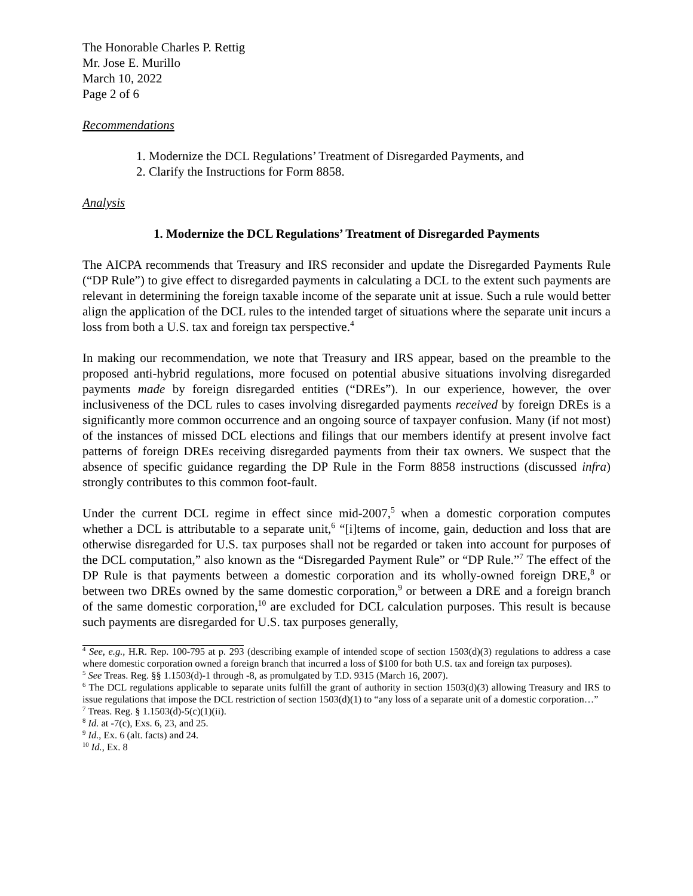The Honorable Charles P. Rettig
Mr. Jose E. Murillo
March 10, 2022
Page 2 of 6
Recommendations
1. Modernize the DCL Regulations’ Treatment of Disregarded Payments, and
2. Clarify the Instructions for Form 8858.
Analysis
1. Modernize the DCL Regulations’ Treatment of Disregarded Payments
The AICPA recommends that Treasury and IRS reconsider and update the Disregarded Payments Rule (“DP Rule”) to give effect to disregarded payments in calculating a DCL to the extent such payments are relevant in determining the foreign taxable income of the separate unit at issue. Such a rule would better align the application of the DCL rules to the intended target of situations where the separate unit incurs a loss from both a U.S. tax and foreign tax perspective.<sup>4</sup>
In making our recommendation, we note that Treasury and IRS appear, based on the preamble to the proposed anti-hybrid regulations, more focused on potential abusive situations involving disregarded payments made by foreign disregarded entities (“DREs”). In our experience, however, the over inclusiveness of the DCL rules to cases involving disregarded payments received by foreign DREs is a significantly more common occurrence and an ongoing source of taxpayer confusion. Many (if not most) of the instances of missed DCL elections and filings that our members identify at present involve fact patterns of foreign DREs receiving disregarded payments from their tax owners. We suspect that the absence of specific guidance regarding the DP Rule in the Form 8858 instructions (discussed infra) strongly contributes to this common foot-fault.
Under the current DCL regime in effect since mid-2007,<sup>5</sup> when a domestic corporation computes whether a DCL is attributable to a separate unit,<sup>6</sup> “[i]tems of income, gain, deduction and loss that are otherwise disregarded for U.S. tax purposes shall not be regarded or taken into account for purposes of the DCL computation,” also known as the “Disregarded Payment Rule” or “DP Rule.”<sup>7</sup> The effect of the DP Rule is that payments between a domestic corporation and its wholly-owned foreign DRE,<sup>8</sup> or between two DREs owned by the same domestic corporation,<sup>9</sup> or between a DRE and a foreign branch of the same domestic corporation,<sup>10</sup> are excluded for DCL calculation purposes. This result is because such payments are disregarded for U.S. tax purposes generally,
<sup>4</sup> See, e.g., H.R. Rep. 100-795 at p. 293 (describing example of intended scope of section 1503(d)(3) regulations to address a case where domestic corporation owned a foreign branch that incurred a loss of $100 for both U.S. tax and foreign tax purposes).
<sup>5</sup> See Treas. Reg. §§ 1.1503(d)-1 through -8, as promulgated by T.D. 9315 (March 16, 2007).
<sup>6</sup> The DCL regulations applicable to separate units fulfill the grant of authority in section 1503(d)(3) allowing Treasury and IRS to issue regulations that impose the DCL restriction of section 1503(d)(1) to “any loss of a separate unit of a domestic corporation…”
<sup>7</sup> Treas. Reg. § 1.1503(d)-5(c)(1)(ii).
<sup>8</sup> Id. at -7(c), Exs. 6, 23, and 25.
<sup>9</sup> Id., Ex. 6 (alt. facts) and 24.
<sup>10</sup> Id., Ex. 8